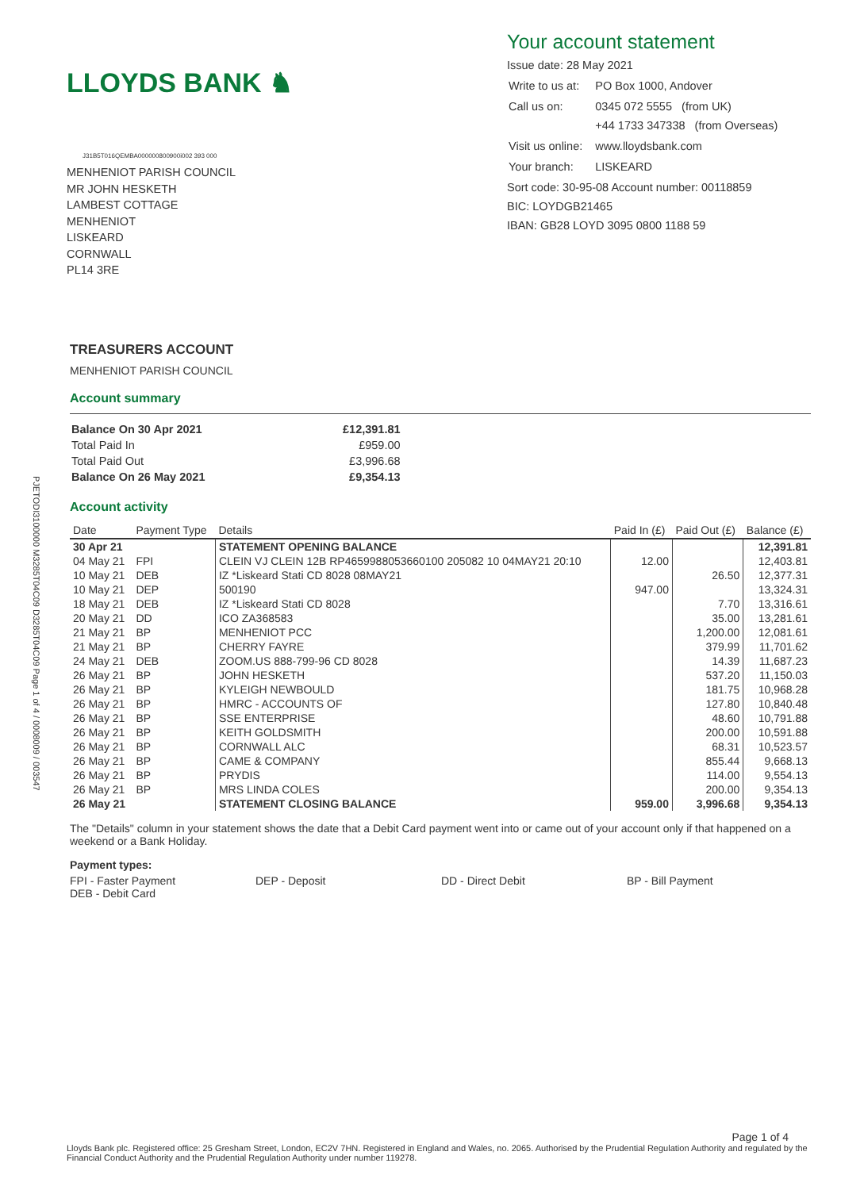LLOYDS BANK ♞
J31B5T016QEMBA000000800900i002 393 000
MENHENIOT PARISH COUNCIL
MR JOHN HESKETH
LAMBEST COTTAGE
MENHENIOT
LISKEARD
CORNWALL
PL14 3RE
Your account statement
Issue date: 28 May 2021
| Write to us at: | PO Box 1000, Andover |
| Call us on: | 0345 072 5555 (from UK) +44 1733 347338 (from Overseas) |
| Visit us online: | www.lloydsbank.com |
| Your branch: | LISKEARD |
Sort code: 30-95-08 Account number: 00118859
BIC: LOYDGB21465
IBAN: GB28 LOYD 3095 0800 1188 59
PJETODI3100000 M3285T04C09 D3285T04C09 Page 1 of 4 / 0008009 / 003547
TREASURERS ACCOUNT
MENHENIOT PARISH COUNCIL
Account summary
| Balance On 30 Apr 2021 | £12,391.81 |
| Total Paid In | £959.00 |
| Total Paid Out | £3,996.68 |
| Balance On 26 May 2021 | £9,354.13 |
Account activity
| Date | Payment Type | Details | Paid In (£) | Paid Out (£) | Balance (£) |
| --- | --- | --- | --- | --- | --- |
| 30 Apr 21 | | STATEMENT OPENING BALANCE | | | 12,391.81 |
| 04 May 21 | FPI | CLEIN VJ CLEIN 12B RP4659988053660100 205082 10 04MAY21 20:10 | 12.00 | | 12,403.81 |
| 10 May 21 | DEB | IZ *Liskeard Stati CD 8028 08MAY21 | | 26.50 | 12,377.31 |
| 10 May 21 | DEP | 500190 | 947.00 | | 13,324.31 |
| 18 May 21 | DEB | IZ *Liskeard Stati CD 8028 | | 7.70 | 13,316.61 |
| 20 May 21 | DD | ICO ZA368583 | | 35.00 | 13,281.61 |
| 21 May 21 | BP | MENHENIOT PCC | | 1,200.00 | 12,081.61 |
| 21 May 21 | BP | CHERRY FAYRE | | 379.99 | 11,701.62 |
| 24 May 21 | DEB | ZOOM.US 888-799-96 CD 8028 | | 14.39 | 11,687.23 |
| 26 May 21 | BP | JOHN HESKETH | | 537.20 | 11,150.03 |
| 26 May 21 | BP | KYLEIGH NEWBOULD | | 181.75 | 10,968.28 |
| 26 May 21 | BP | HMRC - ACCOUNTS OF | | 127.80 | 10,840.48 |
| 26 May 21 | BP | SSE ENTERPRISE | | 48.60 | 10,791.88 |
| 26 May 21 | BP | KEITH GOLDSMITH | | 200.00 | 10,591.88 |
| 26 May 21 | BP | CORNWALL ALC | | 68.31 | 10,523.57 |
| 26 May 21 | BP | CAME & COMPANY | | 855.44 | 9,668.13 |
| 26 May 21 | BP | PRYDIS | | 114.00 | 9,554.13 |
| 26 May 21 | BP | MRS LINDA COLES | | 200.00 | 9,354.13 |
| 26 May 21 | | STATEMENT CLOSING BALANCE | 959.00 | 3,996.68 | 9,354.13 |
The "Details" column in your statement shows the date that a Debit Card payment went into or came out of your account only if that happened on a weekend or a Bank Holiday.
Payment types:
FPI - Faster Payment
DEP - Deposit
DD - Direct Debit
BP - Bill Payment
DEB - Debit Card
Page 1 of 4
Lloyds Bank plc. Registered office: 25 Gresham Street, London, EC2V 7HN. Registered in England and Wales, no. 2065. Authorised by the Prudential Regulation Authority and regulated by the Financial Conduct Authority and the Prudential Regulation Authority under number 119278.